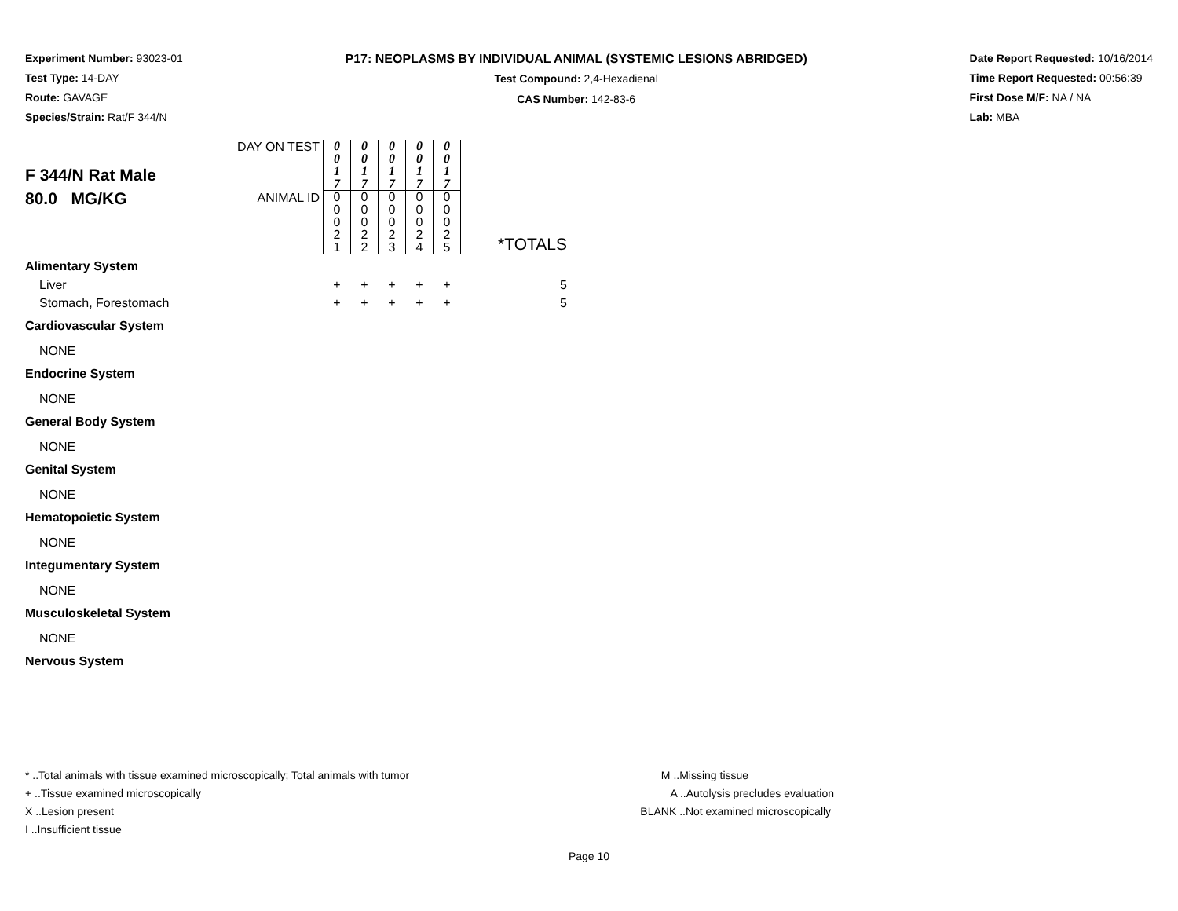Experiment Number: 93023-01
Test Type: 14-DAY
Route: GAVAGE
Species/Strain: Rat/F 344/N
P17: NEOPLASMS BY INDIVIDUAL ANIMAL (SYSTEMIC LESIONS ABRIDGED)
Test Compound: 2,4-Hexadienal
CAS Number: 142-83-6
Date Report Requested: 10/16/2014
Time Report Requested: 00:56:39
First Dose M/F: NA / NA
Lab: MBA
| F 344/N Rat Male 80.0 MG/KG | DAY ON TEST | 0 0 1 7 | 0 0 1 7 | 0 0 1 7 | 0 0 1 7 | 0 0 1 7 | |
| | ANIMAL ID | 0 0 0 2 1 | 0 0 0 2 2 | 0 0 0 2 3 | 0 0 0 2 4 | 0 0 0 2 5 | *TOTALS |
| Alimentary System | | | | | | | |
| Liver | | + | + | + | + | + | 5 |
| Stomach, Forestomach | | + | + | + | + | + | 5 |
| Cardiovascular System | | | | | | | |
| NONE | | | | | | | |
| Endocrine System | | | | | | | |
| NONE | | | | | | | |
| General Body System | | | | | | | |
| NONE | | | | | | | |
| Genital System | | | | | | | |
| NONE | | | | | | | |
| Hematopoietic System | | | | | | | |
| NONE | | | | | | | |
| Integumentary System | | | | | | | |
| NONE | | | | | | | |
| Musculoskeletal System | | | | | | | |
| NONE | | | | | | | |
| Nervous System | | | | | | | |
* ..Total animals with tissue examined microscopically; Total animals with tumor
+ ..Tissue examined microscopically
X ..Lesion present
I ..Insufficient tissue
M ..Missing tissue
A ..Autolysis precludes evaluation
BLANK ..Not examined microscopically
Page 10